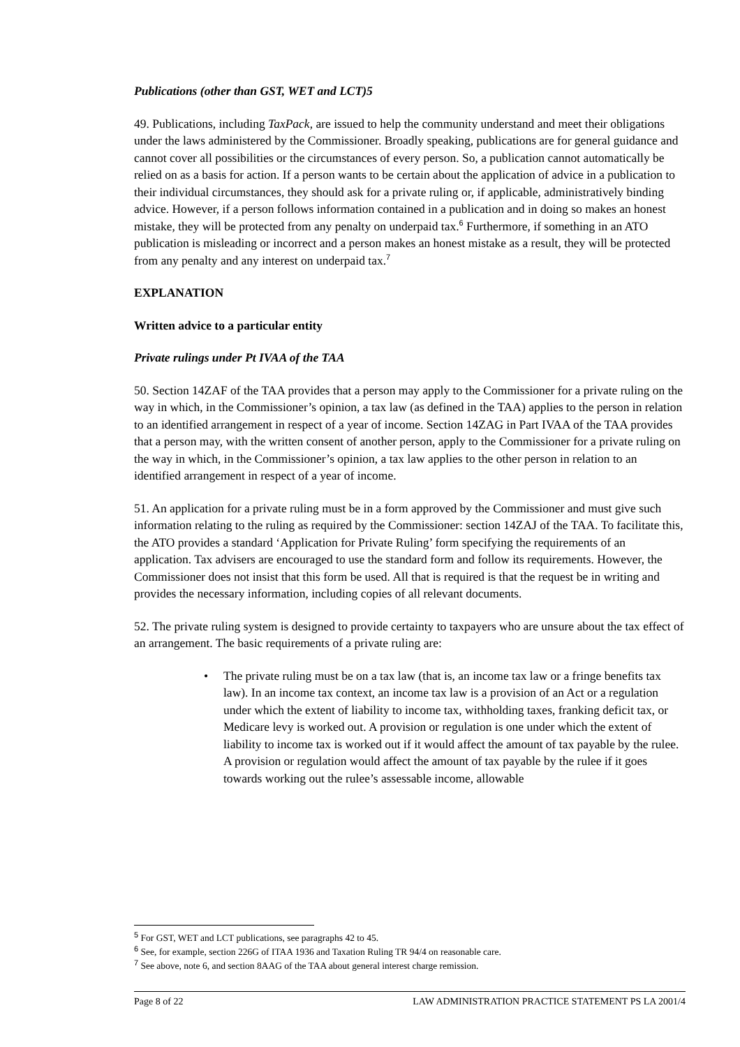Publications (other than GST, WET and LCT)5
49. Publications, including TaxPack, are issued to help the community understand and meet their obligations under the laws administered by the Commissioner. Broadly speaking, publications are for general guidance and cannot cover all possibilities or the circumstances of every person. So, a publication cannot automatically be relied on as a basis for action. If a person wants to be certain about the application of advice in a publication to their individual circumstances, they should ask for a private ruling or, if applicable, administratively binding advice. However, if a person follows information contained in a publication and in doing so makes an honest mistake, they will be protected from any penalty on underpaid tax.<sup>6</sup> Furthermore, if something in an ATO publication is misleading or incorrect and a person makes an honest mistake as a result, they will be protected from any penalty and any interest on underpaid tax.<sup>7</sup>
EXPLANATION
Written advice to a particular entity
Private rulings under Pt IVAA of the TAA
50. Section 14ZAF of the TAA provides that a person may apply to the Commissioner for a private ruling on the way in which, in the Commissioner’s opinion, a tax law (as defined in the TAA) applies to the person in relation to an identified arrangement in respect of a year of income. Section 14ZAG in Part IVAA of the TAA provides that a person may, with the written consent of another person, apply to the Commissioner for a private ruling on the way in which, in the Commissioner’s opinion, a tax law applies to the other person in relation to an identified arrangement in respect of a year of income.
51. An application for a private ruling must be in a form approved by the Commissioner and must give such information relating to the ruling as required by the Commissioner: section 14ZAJ of the TAA. To facilitate this, the ATO provides a standard ‘Application for Private Ruling’ form specifying the requirements of an application. Tax advisers are encouraged to use the standard form and follow its requirements. However, the Commissioner does not insist that this form be used. All that is required is that the request be in writing and provides the necessary information, including copies of all relevant documents.
52. The private ruling system is designed to provide certainty to taxpayers who are unsure about the tax effect of an arrangement. The basic requirements of a private ruling are:
• The private ruling must be on a tax law (that is, an income tax law or a fringe benefits tax law). In an income tax context, an income tax law is a provision of an Act or a regulation under which the extent of liability to income tax, withholding taxes, franking deficit tax, or Medicare levy is worked out. A provision or regulation is one under which the extent of liability to income tax is worked out if it would affect the amount of tax payable by the rulee. A provision or regulation would affect the amount of tax payable by the rulee if it goes towards working out the rulee’s assessable income, allowable
<sup>5</sup> For GST, WET and LCT publications, see paragraphs 42 to 45.
<sup>6</sup> See, for example, section 226G of ITAA 1936 and Taxation Ruling TR 94/4 on reasonable care.
<sup>7</sup> See above, note 6, and section 8AAG of the TAA about general interest charge remission.
Page 8 of 22 LAW ADMINISTRATION PRACTICE STATEMENT PS LA 2001/4